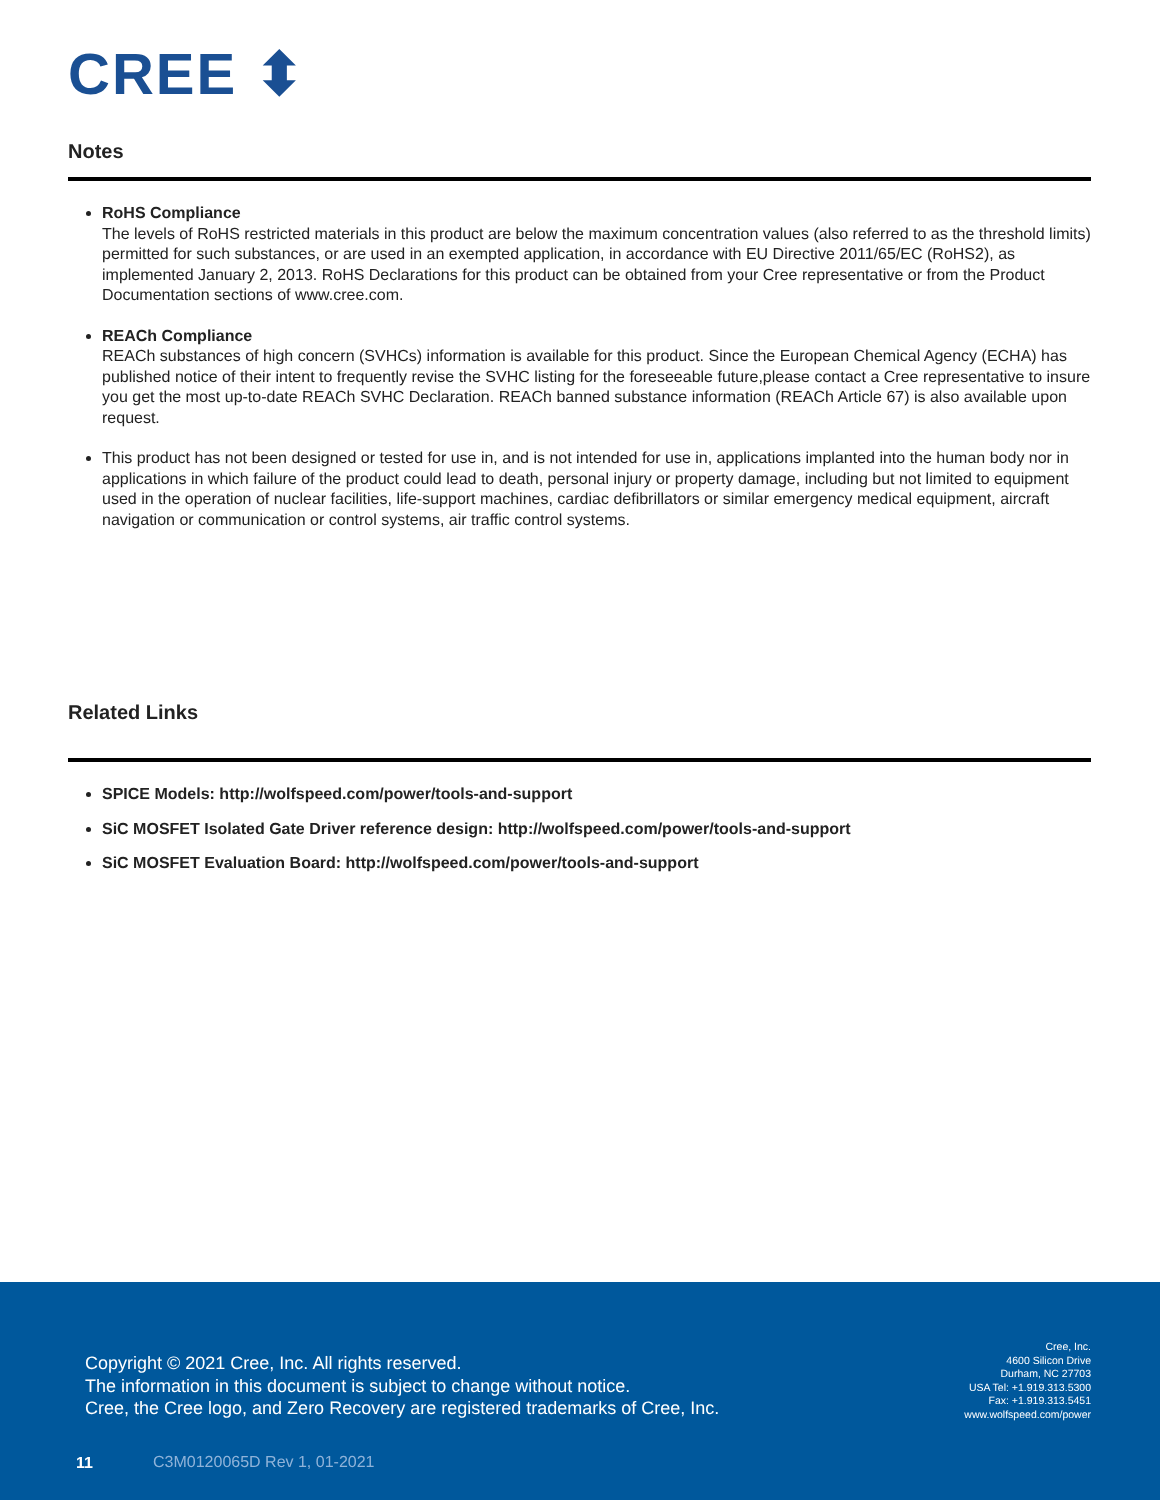CREE ⬍
Notes
RoHS Compliance
The levels of RoHS restricted materials in this product are below the maximum concentration values (also referred to as the threshold limits) permitted for such substances, or are used in an exempted application, in accordance with EU Directive 2011/65/EC (RoHS2), as implemented January 2, 2013. RoHS Declarations for this product can be obtained from your Cree representative or from the Product Documentation sections of www.cree.com.
REACh Compliance
REACh substances of high concern (SVHCs) information is available for this product. Since the European Chemical Agency (ECHA) has published notice of their intent to frequently revise the SVHC listing for the foreseeable future,please contact a Cree representative to insure you get the most up-to-date REACh SVHC Declaration. REACh banned substance information (REACh Article 67) is also available upon request.
This product has not been designed or tested for use in, and is not intended for use in, applications implanted into the human body nor in applications in which failure of the product could lead to death, personal injury or property damage, including but not limited to equipment used in the operation of nuclear facilities, life-support machines, cardiac defibrillators or similar emergency medical equipment, aircraft navigation or communication or control systems, air traffic control systems.
Related Links
SPICE Models: http://wolfspeed.com/power/tools-and-support
SiC MOSFET Isolated Gate Driver reference design: http://wolfspeed.com/power/tools-and-support
SiC MOSFET Evaluation Board: http://wolfspeed.com/power/tools-and-support
Copyright © 2021 Cree, Inc. All rights reserved.
The information in this document is subject to change without notice.
Cree, the Cree logo, and Zero Recovery are registered trademarks of Cree, Inc.
Cree, Inc.
4600 Silicon Drive
Durham, NC 27703
USA Tel: +1.919.313.5300
Fax: +1.919.313.5451
www.wolfspeed.com/power
11 C3M0120065D Rev 1, 01-2021